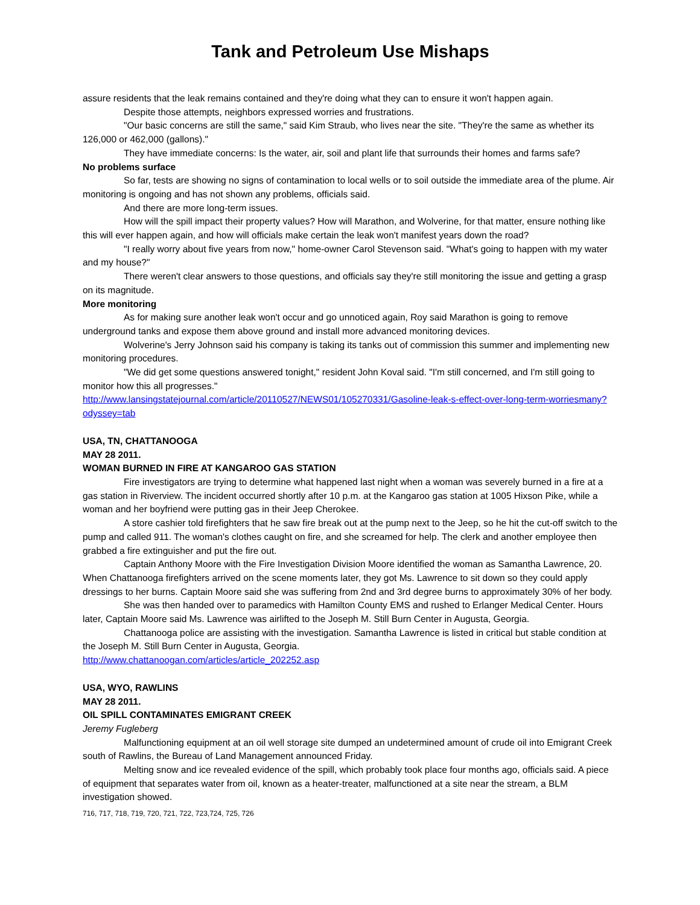Tank and Petroleum Use Mishaps
assure residents that the leak remains contained and they're doing what they can to ensure it won't happen again.
Despite those attempts, neighbors expressed worries and frustrations.
"Our basic concerns are still the same," said Kim Straub, who lives near the site. "They're the same as whether its 126,000 or 462,000 (gallons)."
They have immediate concerns: Is the water, air, soil and plant life that surrounds their homes and farms safe?
No problems surface
So far, tests are showing no signs of contamination to local wells or to soil outside the immediate area of the plume. Air monitoring is ongoing and has not shown any problems, officials said.
And there are more long-term issues.
How will the spill impact their property values? How will Marathon, and Wolverine, for that matter, ensure nothing like this will ever happen again, and how will officials make certain the leak won't manifest years down the road?
"I really worry about five years from now," home-owner Carol Stevenson said. "What's going to happen with my water and my house?"
There weren't clear answers to those questions, and officials say they're still monitoring the issue and getting a grasp on its magnitude.
More monitoring
As for making sure another leak won't occur and go unnoticed again, Roy said Marathon is going to remove underground tanks and expose them above ground and install more advanced monitoring devices.
Wolverine's Jerry Johnson said his company is taking its tanks out of commission this summer and implementing new monitoring procedures.
"We did get some questions answered tonight," resident John Koval said. "I'm still concerned, and I'm still going to monitor how this all progresses."
http://www.lansingstatejournal.com/article/20110527/NEWS01/105270331/Gasoline-leak-s-effect-over-long-term-worriesmany?odyssey=tab
USA, TN, CHATTANOOGA
MAY 28 2011.
WOMAN BURNED IN FIRE AT KANGAROO GAS STATION
Fire investigators are trying to determine what happened last night when a woman was severely burned in a fire at a gas station in Riverview. The incident occurred shortly after 10 p.m. at the Kangaroo gas station at 1005 Hixson Pike, while a woman and her boyfriend were putting gas in their Jeep Cherokee.
A store cashier told firefighters that he saw fire break out at the pump next to the Jeep, so he hit the cut-off switch to the pump and called 911. The woman's clothes caught on fire, and she screamed for help. The clerk and another employee then grabbed a fire extinguisher and put the fire out.
Captain Anthony Moore with the Fire Investigation Division Moore identified the woman as Samantha Lawrence, 20. When Chattanooga firefighters arrived on the scene moments later, they got Ms. Lawrence to sit down so they could apply dressings to her burns. Captain Moore said she was suffering from 2nd and 3rd degree burns to approximately 30% of her body.
She was then handed over to paramedics with Hamilton County EMS and rushed to Erlanger Medical Center. Hours later, Captain Moore said Ms. Lawrence was airlifted to the Joseph M. Still Burn Center in Augusta, Georgia.
Chattanooga police are assisting with the investigation. Samantha Lawrence is listed in critical but stable condition at the Joseph M. Still Burn Center in Augusta, Georgia.
http://www.chattanoogan.com/articles/article_202252.asp
USA, WYO, RAWLINS
MAY 28 2011.
OIL SPILL CONTAMINATES EMIGRANT CREEK
Jeremy Fugleberg
Malfunctioning equipment at an oil well storage site dumped an undetermined amount of crude oil into Emigrant Creek south of Rawlins, the Bureau of Land Management announced Friday.
Melting snow and ice revealed evidence of the spill, which probably took place four months ago, officials said. A piece of equipment that separates water from oil, known as a heater-treater, malfunctioned at a site near the stream, a BLM investigation showed.
716, 717, 718, 719, 720, 721, 722, 723,724, 725, 726